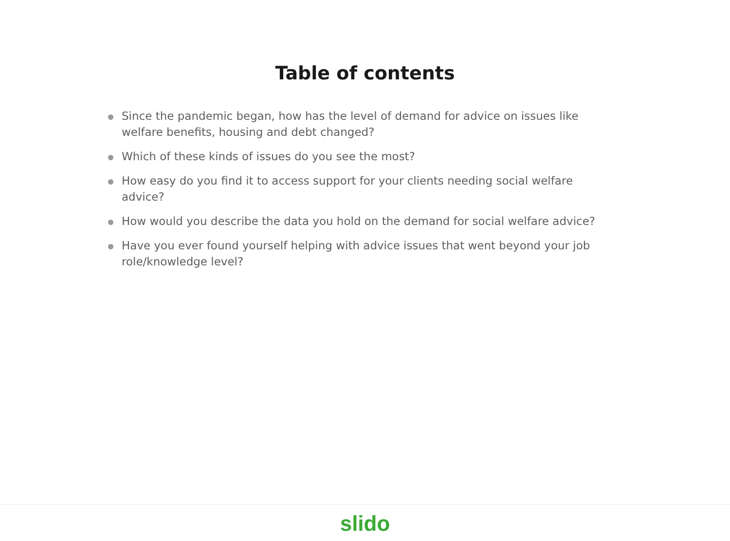Table of contents
Since the pandemic began, how has the level of demand for advice on issues like welfare benefits, housing and debt changed?
Which of these kinds of issues do you see the most?
How easy do you find it to access support for your clients needing social welfare advice?
How would you describe the data you hold on the demand for social welfare advice?
Have you ever found yourself helping with advice issues that went beyond your job role/knowledge level?
slido